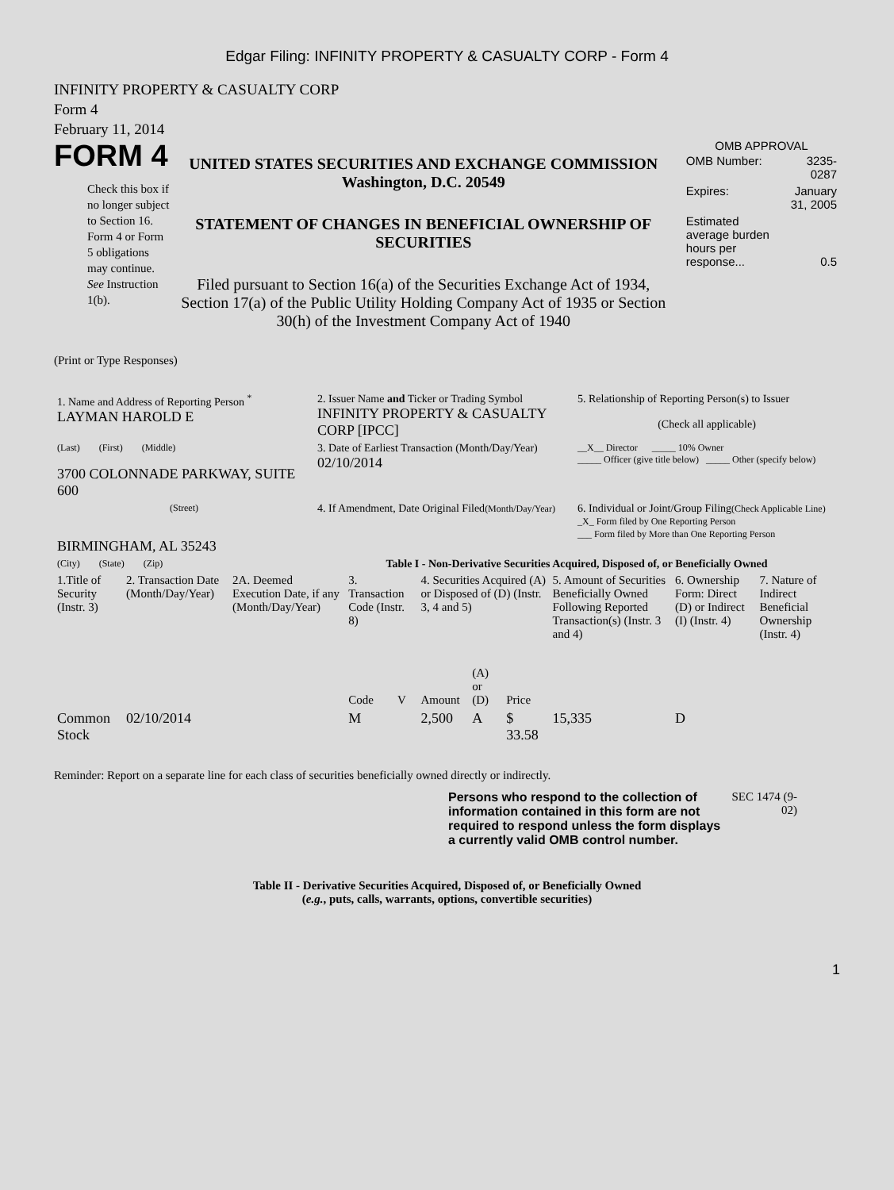Edgar Filing: INFINITY PROPERTY & CASUALTY CORP - Form 4
INFINITY PROPERTY & CASUALTY CORP
Form 4
February 11, 2014
FORM 4
Check this box if no longer subject to Section 16. Form 4 or Form 5 obligations may continue. See Instruction 1(b).
UNITED STATES SECURITIES AND EXCHANGE COMMISSION
Washington, D.C. 20549
STATEMENT OF CHANGES IN BENEFICIAL OWNERSHIP OF SECURITIES
Filed pursuant to Section 16(a) of the Securities Exchange Act of 1934, Section 17(a) of the Public Utility Holding Company Act of 1935 or Section 30(h) of the Investment Company Act of 1940
OMB APPROVAL
| OMB Number: | 3235-0287 |
| Expires: | January 31, 2005 |
| Estimated average burden hours per response... | 0.5 |
(Print or Type Responses)
| 1. Name and Address of Reporting Person <sup>*</sup> LAYMAN HAROLD E | 2. Issuer Name and Ticker or Trading Symbol INFINITY PROPERTY & CASUALTY CORP [IPCC] | 5. Relationship of Reporting Person(s) to Issuer (Check all applicable) |
| (Last) (First) (Middle) 3700 COLONNADE PARKWAY, SUITE 600 | 3. Date of Earliest Transaction (Month/Day/Year) 02/10/2014 | __X__ Director _____ 10% Owner _____ Officer (give title below) _____ Other (specify below) |
| (Street) BIRMINGHAM, AL 35243 | 4. If Amendment, Date Original Filed (Month/Day/Year) | 6. Individual or Joint/Group Filing (Check Applicable Line) _X_ Form filed by One Reporting Person ___ Form filed by More than One Reporting Person |
| (City) (State) (Zip) | Table I - Non-Derivative Securities Acquired, Disposed of, or Beneficially Owned | |
| 1.Title of Security (Instr. 3) | 2. Transaction Date (Month/Day/Year) | 2A. Deemed Execution Date, if any (Month/Day/Year) | 3. Transaction Code (Instr. 8) | | 4. Securities Acquired (A) or Disposed of (D) (Instr. 3, 4 and 5) | | | 5. Amount of Securities Beneficially Owned Following Reported Transaction(s) (Instr. 3 and 4) | 6. Ownership Form: Direct (D) or Indirect (I) (Instr. 4) | 7. Nature of Indirect Beneficial Ownership (Instr. 4) |
| | | | Code | V | Amount | (A) or (D) | Price | | | |
| Common Stock | 02/10/2014 | | M | | 2,500 | A | $ 33.58 | 15,335 | D | |
Reminder: Report on a separate line for each class of securities beneficially owned directly or indirectly.
Persons who respond to the collection of information contained in this form are not required to respond unless the form displays a currently valid OMB control number.
SEC 1474 (9-02)
Table II - Derivative Securities Acquired, Disposed of, or Beneficially Owned
(e.g., puts, calls, warrants, options, convertible securities)
1